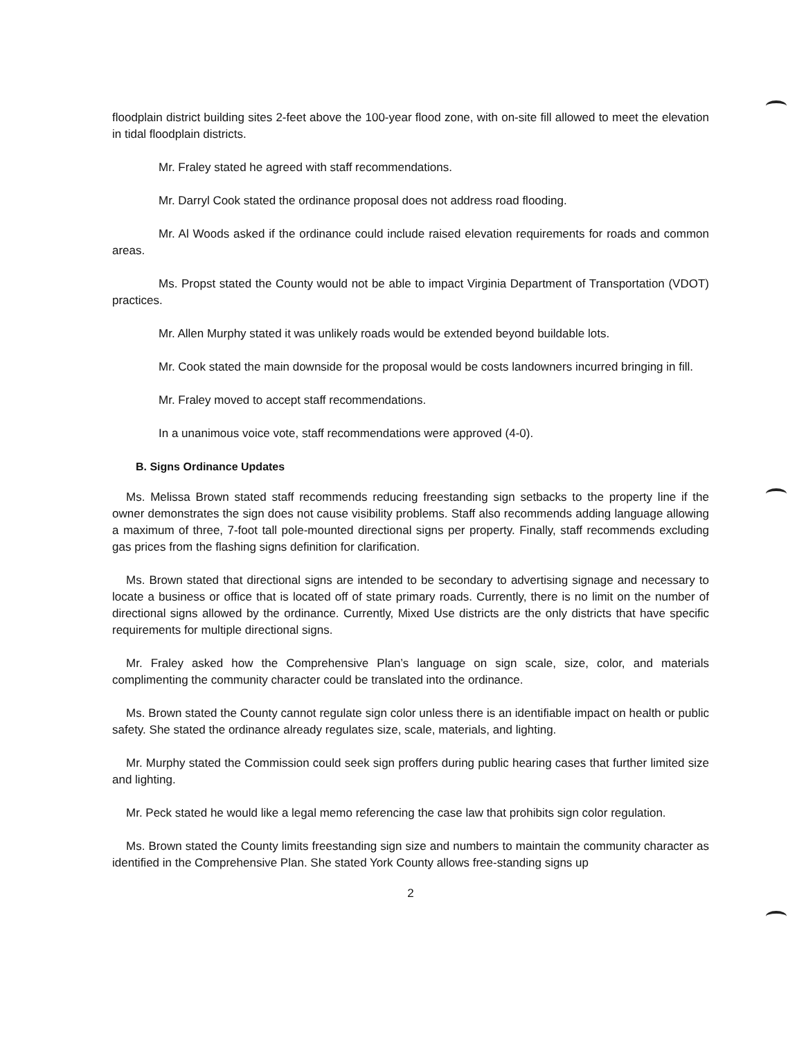floodplain district building sites 2-feet above the 100-year flood zone, with on-site fill allowed to meet the elevation in tidal floodplain districts.
Mr. Fraley stated he agreed with staff recommendations.
Mr. Darryl Cook stated the ordinance proposal does not address road flooding.
Mr. Al Woods asked if the ordinance could include raised elevation requirements for roads and common areas.
Ms. Propst stated the County would not be able to impact Virginia Department of Transportation (VDOT) practices.
Mr. Allen Murphy stated it was unlikely roads would be extended beyond buildable lots.
Mr. Cook stated the main downside for the proposal would be costs landowners incurred bringing in fill.
Mr. Fraley moved to accept staff recommendations.
In a unanimous voice vote, staff recommendations were approved (4-0).
B. Signs Ordinance Updates
Ms. Melissa Brown stated staff recommends reducing freestanding sign setbacks to the property line if the owner demonstrates the sign does not cause visibility problems. Staff also recommends adding language allowing a maximum of three, 7-foot tall pole-mounted directional signs per property. Finally, staff recommends excluding gas prices from the flashing signs definition for clarification.
Ms. Brown stated that directional signs are intended to be secondary to advertising signage and necessary to locate a business or office that is located off of state primary roads. Currently, there is no limit on the number of directional signs allowed by the ordinance. Currently, Mixed Use districts are the only districts that have specific requirements for multiple directional signs.
Mr. Fraley asked how the Comprehensive Plan’s language on sign scale, size, color, and materials complimenting the community character could be translated into the ordinance.
Ms. Brown stated the County cannot regulate sign color unless there is an identifiable impact on health or public safety. She stated the ordinance already regulates size, scale, materials, and lighting.
Mr. Murphy stated the Commission could seek sign proffers during public hearing cases that further limited size and lighting.
Mr. Peck stated he would like a legal memo referencing the case law that prohibits sign color regulation.
Ms. Brown stated the County limits freestanding sign size and numbers to maintain the community character as identified in the Comprehensive Plan. She stated York County allows free-standing signs up
2